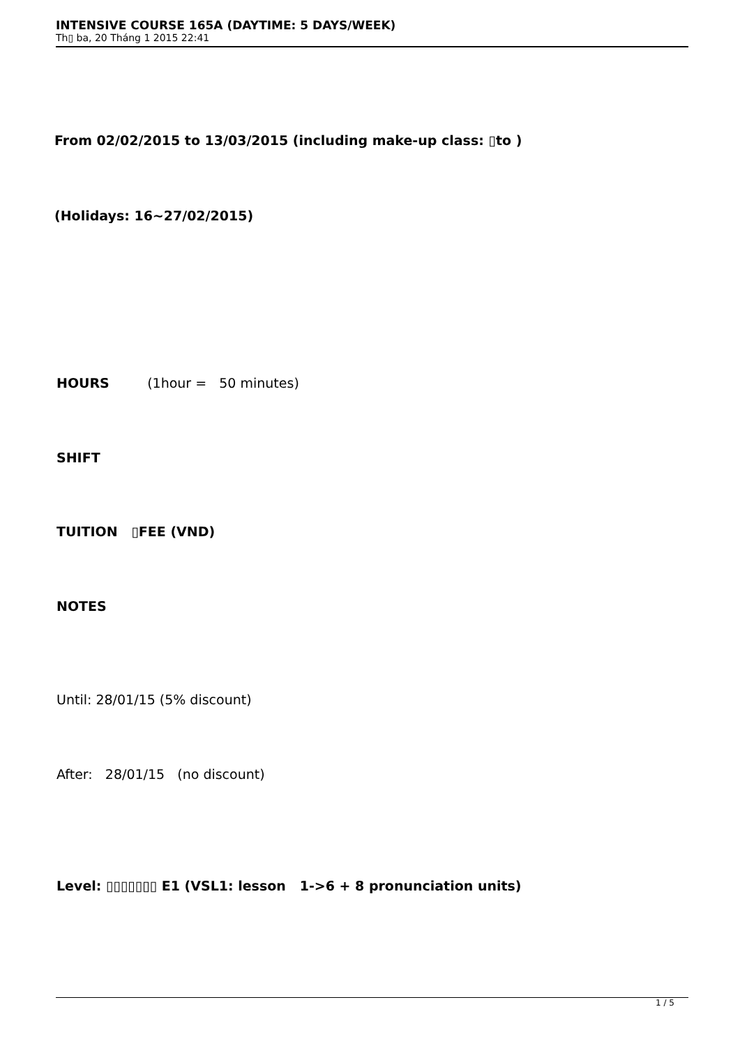INTENSIVE COURSE 165A (DAYTIME: 5 DAYS/WEEK)
Th▯ ba, 20 Tháng 1 2015 22:41
From 02/02/2015 to 13/03/2015 (including make-up class: ▯to )
(Holidays: 16~27/02/2015)
HOURS (1hour = 50 minutes)
SHIFT
TUITION ▯FEE (VND)
NOTES
Until: 28/01/15 (5% discount)
After: 28/01/15 (no discount)
Level: ▯▯▯▯▯▯▯ E1 (VSL1: lesson 1->6 + 8 pronunciation units)
1 / 5